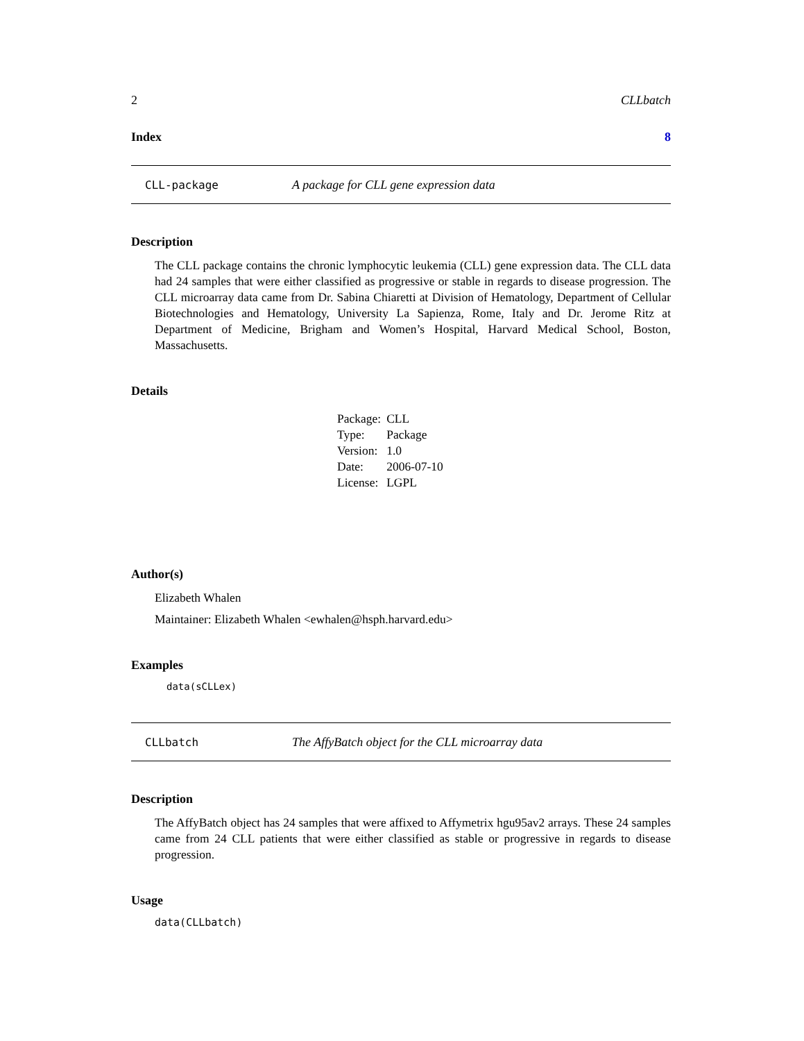2 CLLbatch
Index 8
CLL-package A package for CLL gene expression data
Description
The CLL package contains the chronic lymphocytic leukemia (CLL) gene expression data. The CLL data had 24 samples that were either classified as progressive or stable in regards to disease progression. The CLL microarray data came from Dr. Sabina Chiaretti at Division of Hematology, Department of Cellular Biotechnologies and Hematology, University La Sapienza, Rome, Italy and Dr. Jerome Ritz at Department of Medicine, Brigham and Women’s Hospital, Harvard Medical School, Boston, Massachusetts.
Details
| Package: | CLL |
| Type: | Package |
| Version: | 1.0 |
| Date: | 2006-07-10 |
| License: | LGPL |
Author(s)
Elizabeth Whalen
Maintainer: Elizabeth Whalen <ewhalen@hsph.harvard.edu>
Examples
data(sCLLex)
CLLbatch The AffyBatch object for the CLL microarray data
Description
The AffyBatch object has 24 samples that were affixed to Affymetrix hgu95av2 arrays. These 24 samples came from 24 CLL patients that were either classified as stable or progressive in regards to disease progression.
Usage
data(CLLbatch)